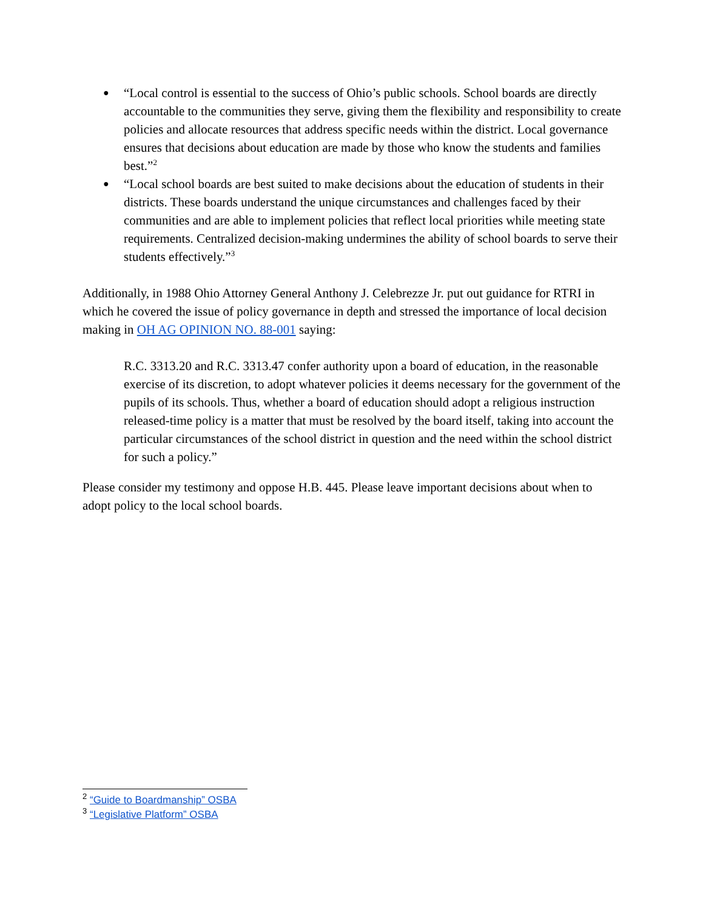● “Local control is essential to the success of Ohio’s public schools. School boards are directly accountable to the communities they serve, giving them the flexibility and responsibility to create policies and allocate resources that address specific needs within the district. Local governance ensures that decisions about education are made by those who know the students and families best.”<sup>2</sup>
● “Local school boards are best suited to make decisions about the education of students in their districts. These boards understand the unique circumstances and challenges faced by their communities and are able to implement policies that reflect local priorities while meeting state requirements. Centralized decision-making undermines the ability of school boards to serve their students effectively.”<sup>3</sup>
Additionally, in 1988 Ohio Attorney General Anthony J. Celebrezze Jr. put out guidance for RTRI in which he covered the issue of policy governance in depth and stressed the importance of local decision making in OH AG OPINION NO. 88-001 saying:
R.C. 3313.20 and R.C. 3313.47 confer authority upon a board of education, in the reasonable exercise of its discretion, to adopt whatever policies it deems necessary for the government of the pupils of its schools. Thus, whether a board of education should adopt a religious instruction released-time policy is a matter that must be resolved by the board itself, taking into account the particular circumstances of the school district in question and the need within the school district for such a policy.”
Please consider my testimony and oppose H.B. 445. Please leave important decisions about when to adopt policy to the local school boards.
<sup>2</sup> “Guide to Boardmanship” OSBA
<sup>3</sup> “Legislative Platform” OSBA